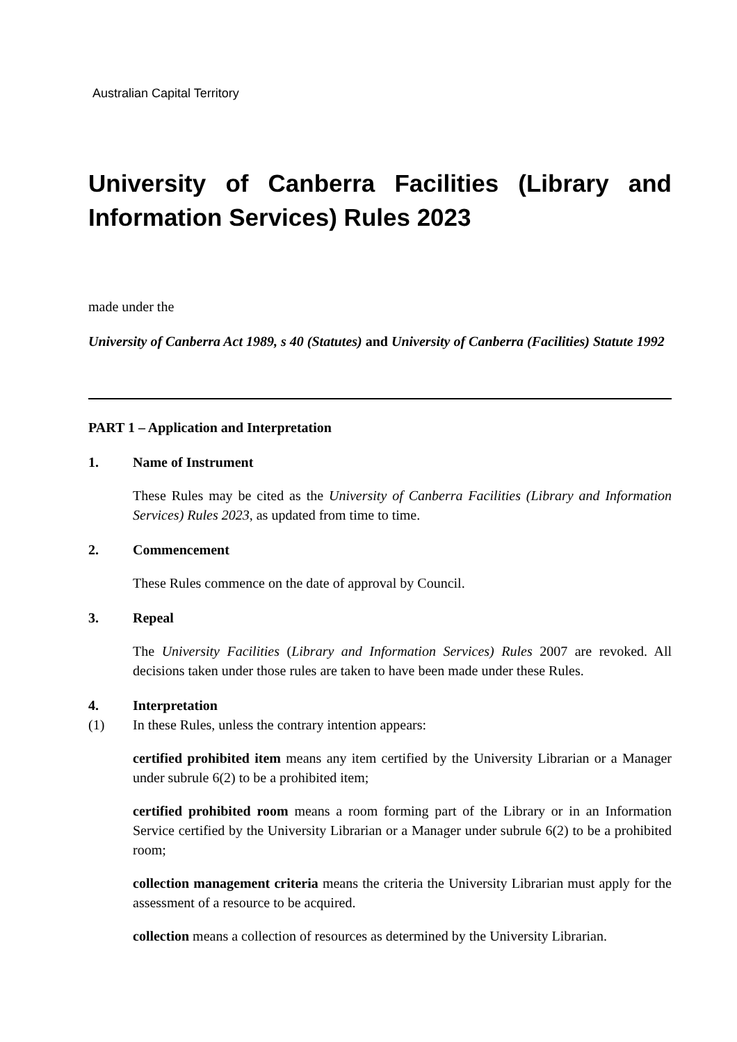Australian Capital Territory
University of Canberra Facilities (Library and Information Services) Rules 2023
made under the
University of Canberra Act 1989, s 40 (Statutes) and University of Canberra (Facilities) Statute 1992
PART 1 – Application and Interpretation
1. Name of Instrument
These Rules may be cited as the University of Canberra Facilities (Library and Information Services) Rules 2023, as updated from time to time.
2. Commencement
These Rules commence on the date of approval by Council.
3. Repeal
The University Facilities (Library and Information Services) Rules 2007 are revoked. All decisions taken under those rules are taken to have been made under these Rules.
4. Interpretation
(1) In these Rules, unless the contrary intention appears:
certified prohibited item means any item certified by the University Librarian or a Manager under subrule 6(2) to be a prohibited item;
certified prohibited room means a room forming part of the Library or in an Information Service certified by the University Librarian or a Manager under subrule 6(2) to be a prohibited room;
collection management criteria means the criteria the University Librarian must apply for the assessment of a resource to be acquired.
collection means a collection of resources as determined by the University Librarian.